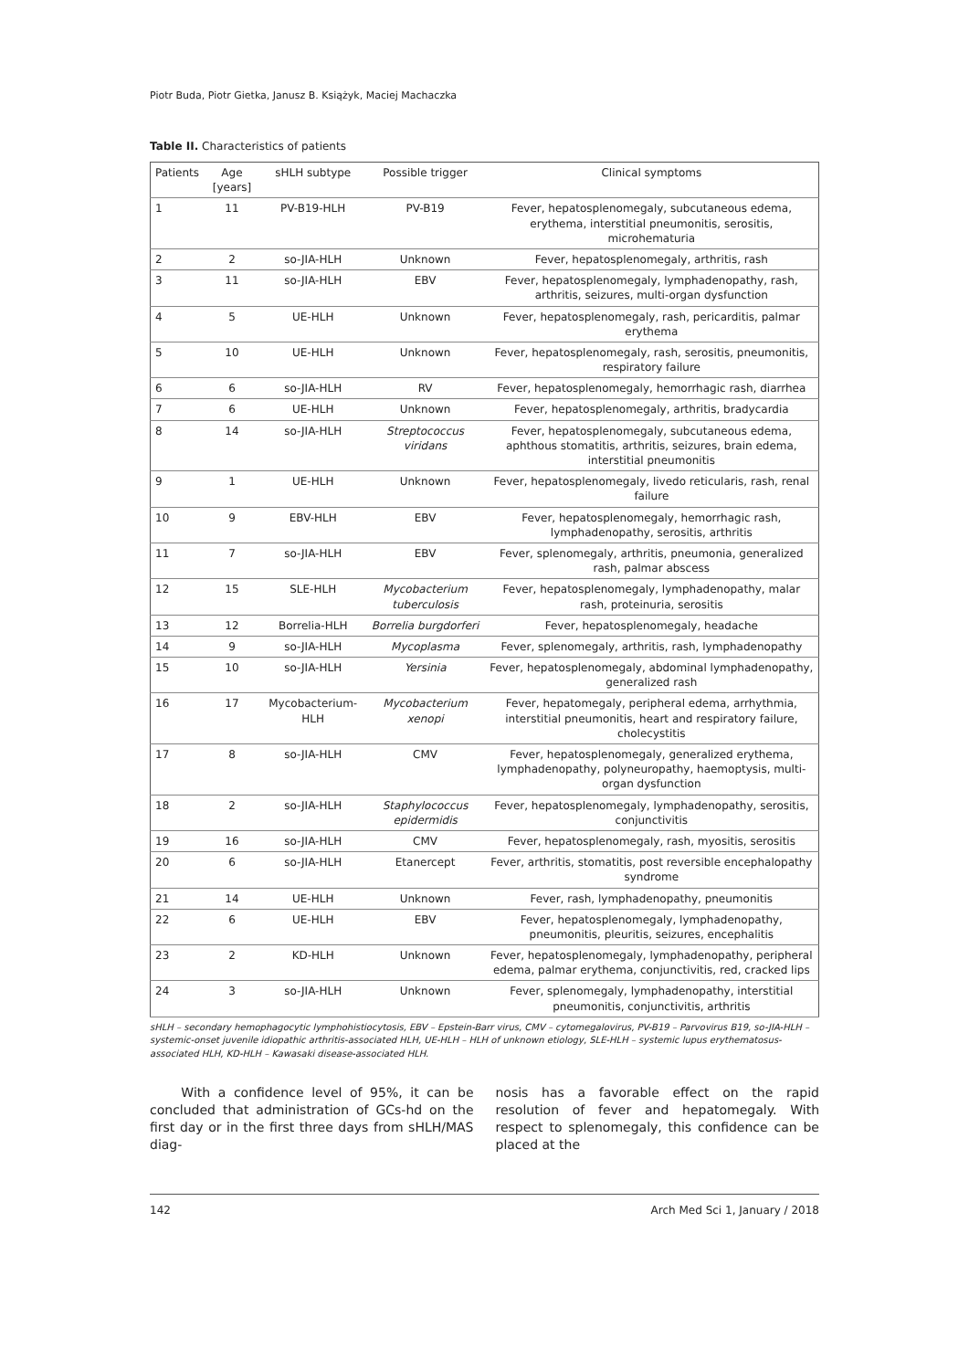Piotr Buda, Piotr Gietka, Janusz B. Książyk, Maciej Machaczka
Table II. Characteristics of patients
| Patients | Age [years] | sHLH subtype | Possible trigger | Clinical symptoms |
| --- | --- | --- | --- | --- |
| 1 | 11 | PV-B19-HLH | PV-B19 | Fever, hepatosplenomegaly, subcutaneous edema, erythema, interstitial pneumonitis, serositis, microhematuria |
| 2 | 2 | so-JIA-HLH | Unknown | Fever, hepatosplenomegaly, arthritis, rash |
| 3 | 11 | so-JIA-HLH | EBV | Fever, hepatosplenomegaly, lymphadenopathy, rash, arthritis, seizures, multi-organ dysfunction |
| 4 | 5 | UE-HLH | Unknown | Fever, hepatosplenomegaly, rash, pericarditis, palmar erythema |
| 5 | 10 | UE-HLH | Unknown | Fever, hepatosplenomegaly, rash, serositis, pneumonitis, respiratory failure |
| 6 | 6 | so-JIA-HLH | RV | Fever, hepatosplenomegaly, hemorrhagic rash, diarrhea |
| 7 | 6 | UE-HLH | Unknown | Fever, hepatosplenomegaly, arthritis, bradycardia |
| 8 | 14 | so-JIA-HLH | Streptococcus viridans | Fever, hepatosplenomegaly, subcutaneous edema, aphthous stomatitis, arthritis, seizures, brain edema, interstitial pneumonitis |
| 9 | 1 | UE-HLH | Unknown | Fever, hepatosplenomegaly, livedo reticularis, rash, renal failure |
| 10 | 9 | EBV-HLH | EBV | Fever, hepatosplenomegaly, hemorrhagic rash, lymphadenopathy, serositis, arthritis |
| 11 | 7 | so-JIA-HLH | EBV | Fever, splenomegaly, arthritis, pneumonia, generalized rash, palmar abscess |
| 12 | 15 | SLE-HLH | Mycobacterium tuberculosis | Fever, hepatosplenomegaly, lymphadenopathy, malar rash, proteinuria, serositis |
| 13 | 12 | Borrelia-HLH | Borrelia burgdorferi | Fever, hepatosplenomegaly, headache |
| 14 | 9 | so-JIA-HLH | Mycoplasma | Fever, splenomegaly, arthritis, rash, lymphadenopathy |
| 15 | 10 | so-JIA-HLH | Yersinia | Fever, hepatosplenomegaly, abdominal lymphadenopathy, generalized rash |
| 16 | 17 | Mycobacterium-HLH | Mycobacterium xenopi | Fever, hepatomegaly, peripheral edema, arrhythmia, interstitial pneumonitis, heart and respiratory failure, cholecystitis |
| 17 | 8 | so-JIA-HLH | CMV | Fever, hepatosplenomegaly, generalized erythema, lymphadenopathy, polyneuropathy, haemoptysis, multi-organ dysfunction |
| 18 | 2 | so-JIA-HLH | Staphylococcus epidermidis | Fever, hepatosplenomegaly, lymphadenopathy, serositis, conjunctivitis |
| 19 | 16 | so-JIA-HLH | CMV | Fever, hepatosplenomegaly, rash, myositis, serositis |
| 20 | 6 | so-JIA-HLH | Etanercept | Fever, arthritis, stomatitis, post reversible encephalopathy syndrome |
| 21 | 14 | UE-HLH | Unknown | Fever, rash, lymphadenopathy, pneumonitis |
| 22 | 6 | UE-HLH | EBV | Fever, hepatosplenomegaly, lymphadenopathy, pneumonitis, pleuritis, seizures, encephalitis |
| 23 | 2 | KD-HLH | Unknown | Fever, hepatosplenomegaly, lymphadenopathy, peripheral edema, palmar erythema, conjunctivitis, red, cracked lips |
| 24 | 3 | so-JIA-HLH | Unknown | Fever, splenomegaly, lymphadenopathy, interstitial pneumonitis, conjunctivitis, arthritis |
sHLH – secondary hemophagocytic lymphohistiocytosis, EBV – Epstein-Barr virus, CMV – cytomegalovirus, PV-B19 – Parvovirus B19, so-JIA-HLH – systemic-onset juvenile idiopathic arthritis-associated HLH, UE-HLH – HLH of unknown etiology, SLE-HLH – systemic lupus erythematosus-associated HLH, KD-HLH – Kawasaki disease-associated HLH.
With a confidence level of 95%, it can be concluded that administration of GCs-hd on the first day or in the first three days from sHLH/MAS diag-
nosis has a favorable effect on the rapid resolution of fever and hepatomegaly. With respect to splenomegaly, this confidence can be placed at the
142 Arch Med Sci 1, January / 2018